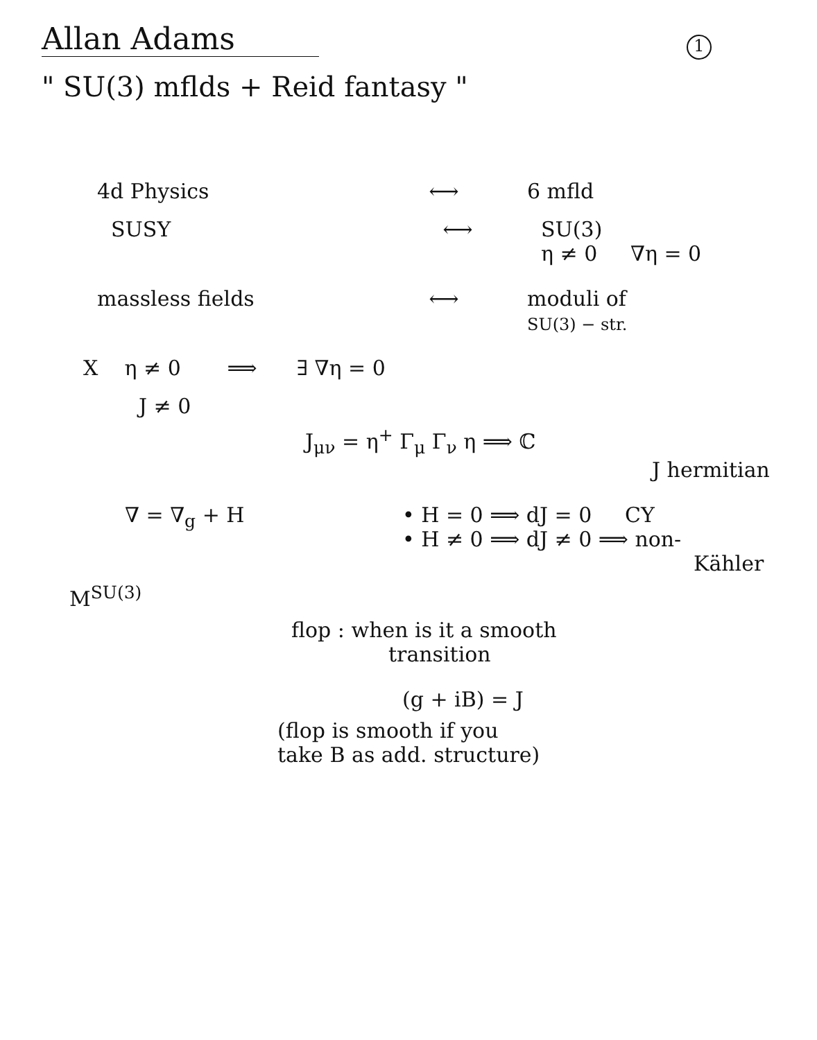1
Allan Adams
" SU(3) mflds + Reid fantasy "
4d Physics ⟷ 6 mfld
SUSY ⟷ SU(3)
η ≠ 0 ∇η = 0
massless fields ⟷ moduli of
SU(3) − str.
X η ≠ 0 ⟹ ∃ ∇η = 0
J ≠ 0
J<sub>μν</sub> = η<sup>+</sup> Γ<sub>μ</sub> Γ<sub>ν</sub> η ⟹ ℂ
J hermitian
∇ = ∇<sub>g</sub> + H • H = 0 ⟹ dJ = 0 CY
• H ≠ 0 ⟹ dJ ≠ 0 ⟹ non-
Kähler
M<sup>SU(3)</sup>
flop : when is it a smooth
transition
(g + iB) = J
(flop is smooth if you
take B as add. structure)